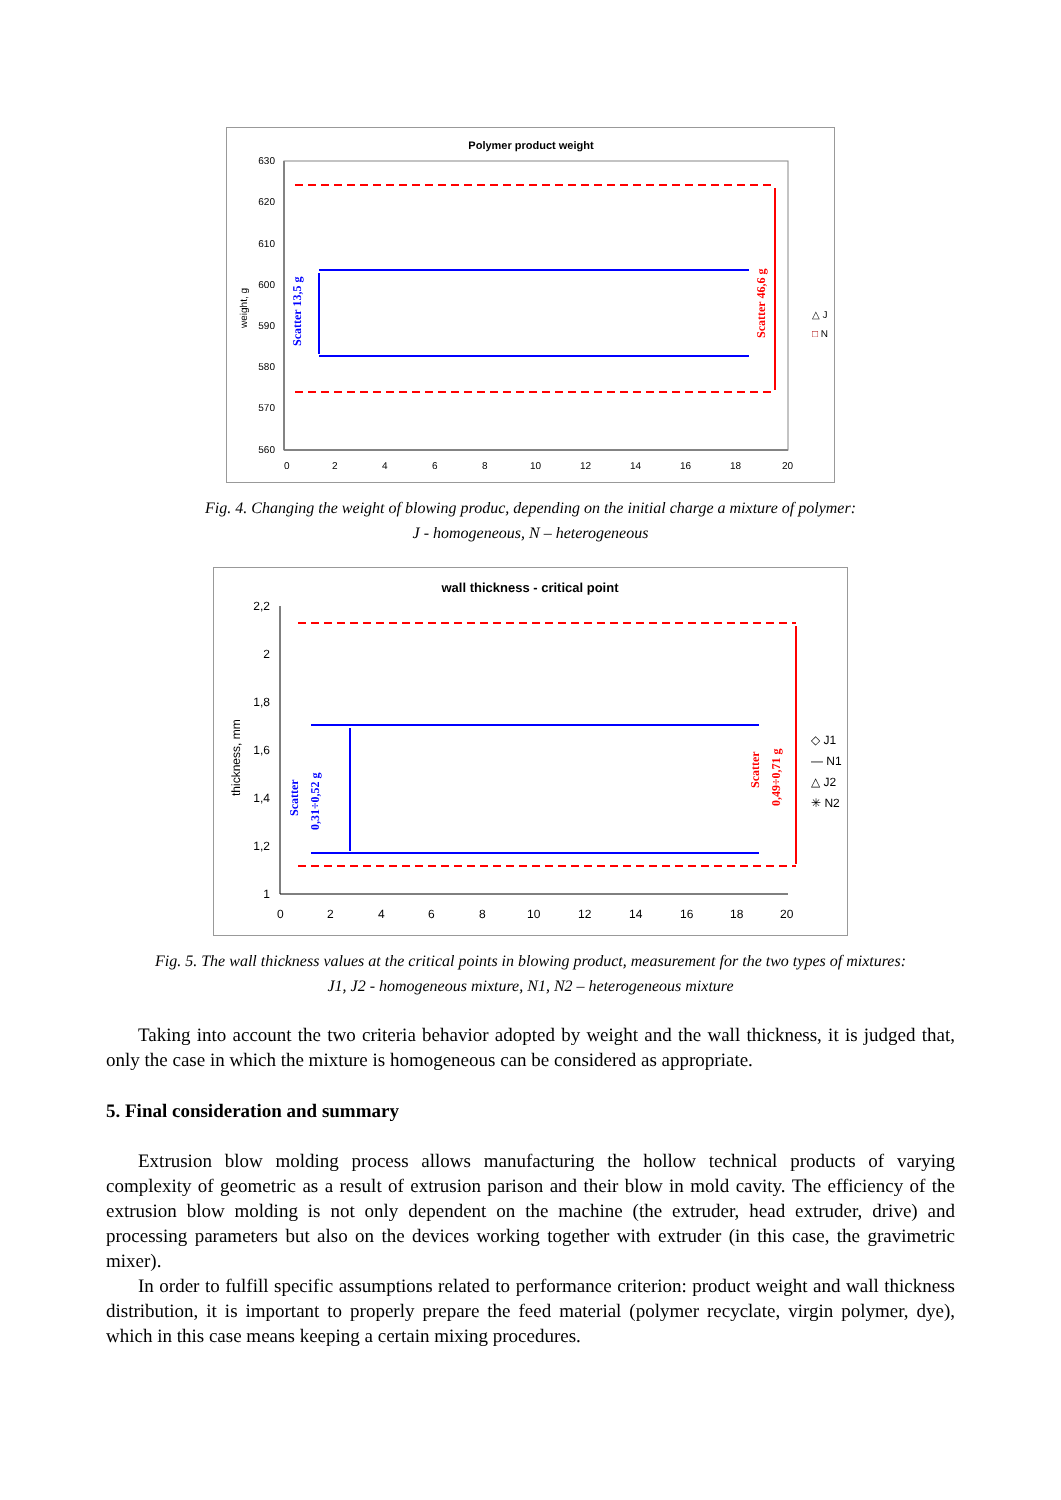Polymer product weight
630
620
610
600
590
580
570
560
0
2
4
6
8
10
12
14
16
18
20
weight, g
Scatter 13,5 g
Scatter 46,6 g
△ J
□ N
Fig. 4. Changing the weight of blowing produc, depending on the initial charge a mixture of polymer:
J - homogeneous, N – heterogeneous
wall thickness - critical point
2,2
2
1,8
1,6
1,4
1,2
1
0
2
4
6
8
10
12
14
16
18
20
thickness, mm
Scatter
0,31÷0,52 g
Scatter
0,49÷0,71 g
◇ J1
— N1
△ J2
✳ N2
Fig. 5. The wall thickness values at the critical points in blowing product, measurement for the two types of mixtures:
J1, J2 - homogeneous mixture, N1, N2 – heterogeneous mixture
Taking into account the two criteria behavior adopted by weight and the wall thickness, it is judged that, only the case in which the mixture is homogeneous can be considered as appropriate.
5. Final consideration and summary
Extrusion blow molding process allows manufacturing the hollow technical products of varying complexity of geometric as a result of extrusion parison and their blow in mold cavity. The efficiency of the extrusion blow molding is not only dependent on the machine (the extruder, head extruder, drive) and processing parameters but also on the devices working together with extruder (in this case, the gravimetric mixer).
In order to fulfill specific assumptions related to performance criterion: product weight and wall thickness distribution, it is important to properly prepare the feed material (polymer recyclate, virgin polymer, dye), which in this case means keeping a certain mixing procedures.